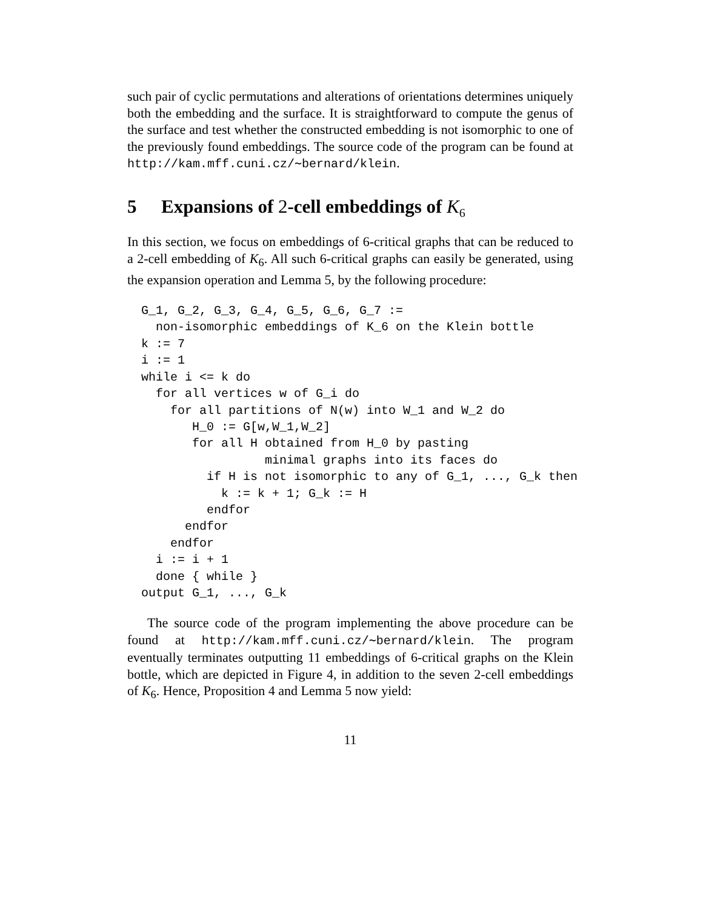such pair of cyclic permutations and alterations of orientations determines uniquely both the embedding and the surface. It is straightforward to compute the genus of the surface and test whether the constructed embedding is not isomorphic to one of the previously found embeddings. The source code of the program can be found at http://kam.mff.cuni.cz/∼bernard/klein.
5 Expansions of 2-cell embeddings of K<sub>6</sub>
In this section, we focus on embeddings of 6-critical graphs that can be reduced to a 2-cell embedding of K<sub>6</sub>. All such 6-critical graphs can easily be generated, using the expansion operation and Lemma 5, by the following procedure:
G_1, G_2, G_3, G_4, G_5, G_6, G_7 :=
  non-isomorphic embeddings of K_6 on the Klein bottle
k := 7
i := 1
while i <= k do
  for all vertices w of G_i do
    for all partitions of N(w) into W_1 and W_2 do
       H_0 := G[w,W_1,W_2]
       for all H obtained from H_0 by pasting
                 minimal graphs into its faces do
         if H is not isomorphic to any of G_1, ..., G_k then
           k := k + 1; G_k := H
         endfor
      endfor
    endfor
  i := i + 1
  done { while }
output G_1, ..., G_k
The source code of the program implementing the above procedure can be found at http://kam.mff.cuni.cz/∼bernard/klein. The program eventually terminates outputting 11 embeddings of 6-critical graphs on the Klein bottle, which are depicted in Figure 4, in addition to the seven 2-cell embeddings of K<sub>6</sub>. Hence, Proposition 4 and Lemma 5 now yield:
11